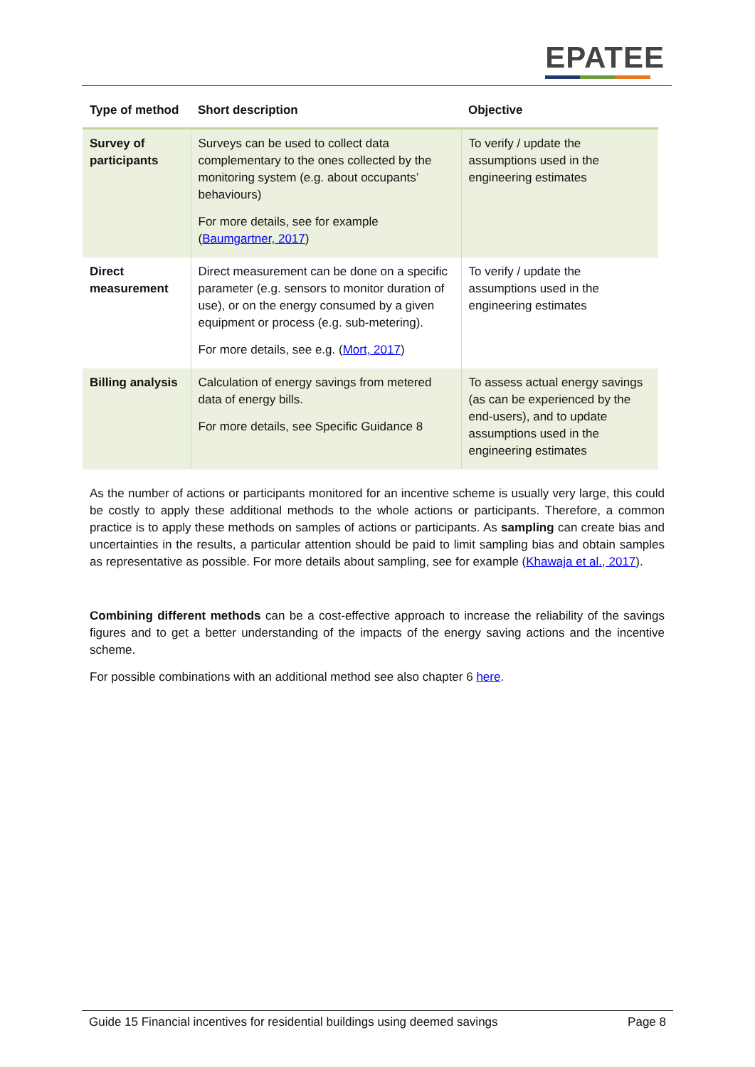EPATEE
| Type of method | Short description | Objective |
| --- | --- | --- |
| Survey of participants | Surveys can be used to collect data complementary to the ones collected by the monitoring system (e.g. about occupants’ behaviours) For more details, see for example ( Baumgartner, 2017 ) | To verify / update the assumptions used in the engineering estimates |
| Direct measurement | Direct measurement can be done on a specific parameter (e.g. sensors to monitor duration of use), or on the energy consumed by a given equipment or process (e.g. sub-metering). For more details, see e.g. ( Mort, 2017 ) | To verify / update the assumptions used in the engineering estimates |
| Billing analysis | Calculation of energy savings from metered data of energy bills. For more details, see Specific Guidance 8 | To assess actual energy savings (as can be experienced by the end-users), and to update assumptions used in the engineering estimates |
As the number of actions or participants monitored for an incentive scheme is usually very large, this could be costly to apply these additional methods to the whole actions or participants. Therefore, a common practice is to apply these methods on samples of actions or participants. As sampling can create bias and uncertainties in the results, a particular attention should be paid to limit sampling bias and obtain samples as representative as possible. For more details about sampling, see for example (Khawaja et al., 2017).
Combining different methods can be a cost-effective approach to increase the reliability of the savings figures and to get a better understanding of the impacts of the energy saving actions and the incentive scheme.
For possible combinations with an additional method see also chapter 6 here.
Guide 15 Financial incentives for residential buildings using deemed savings Page 8